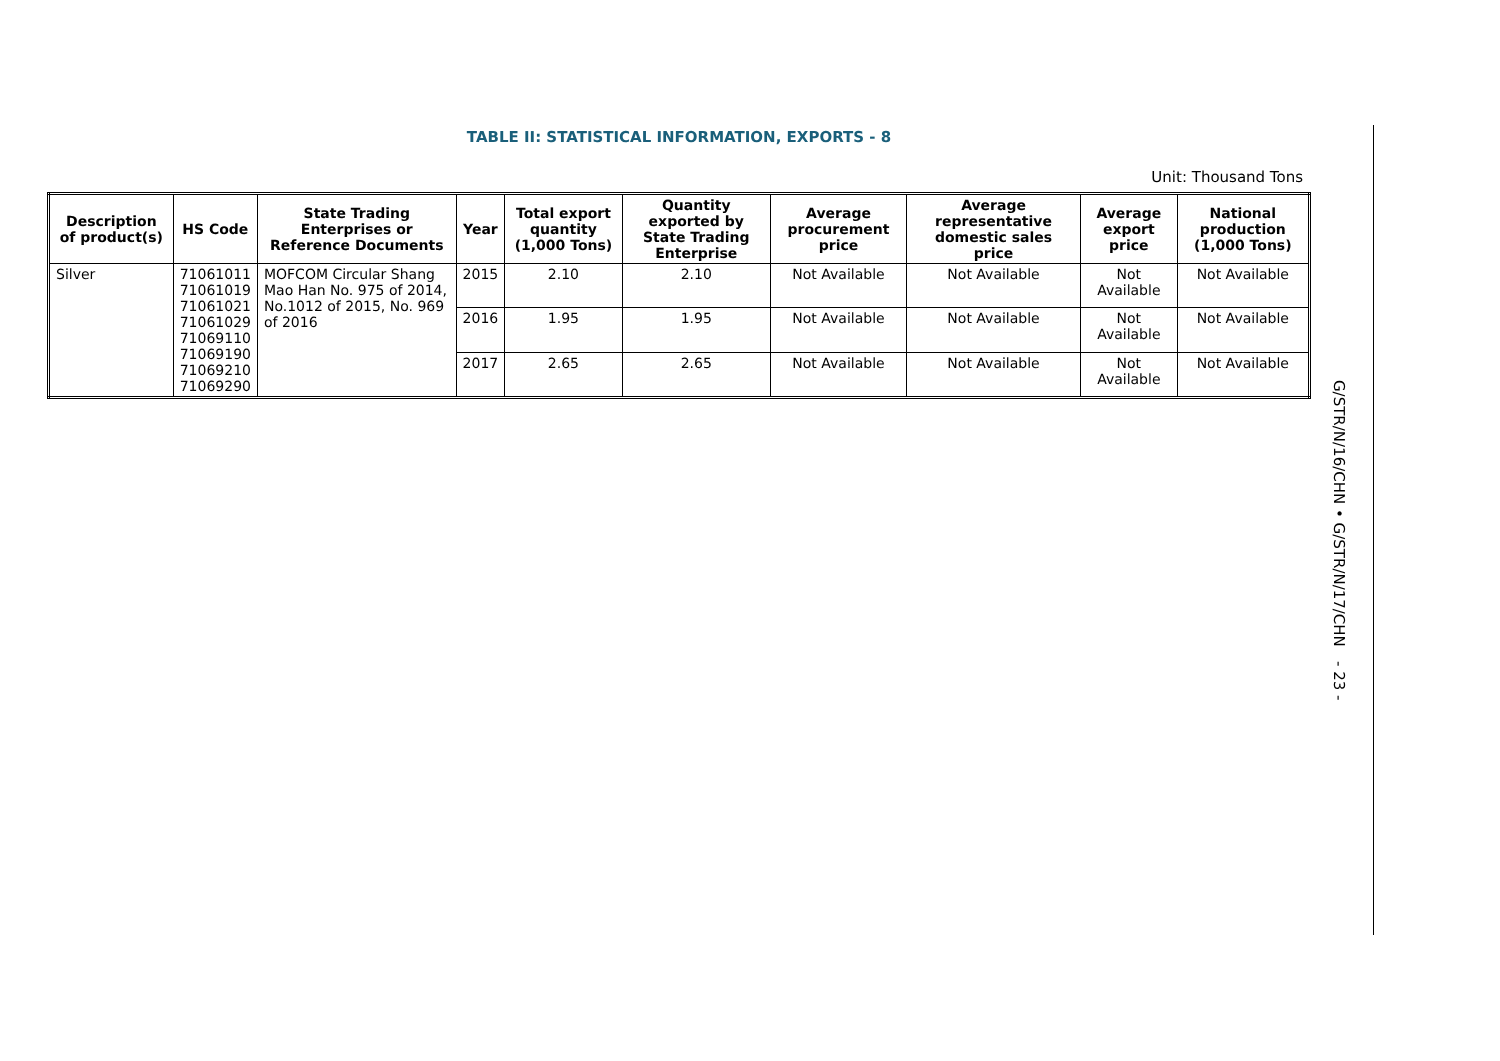TABLE II: STATISTICAL INFORMATION, EXPORTS - 8
Unit: Thousand Tons
| Description of product(s) | HS Code | State Trading Enterprises or Reference Documents | Year | Total export quantity (1,000 Tons) | Quantity exported by State Trading Enterprise | Average procurement price | Average representative domestic sales price | Average export price | National production (1,000 Tons) |
| --- | --- | --- | --- | --- | --- | --- | --- | --- | --- |
| Silver | 71061011 71061019 71061021 71061029 71069110 71069190 71069210 71069290 | MOFCOM Circular Shang Mao Han No. 975 of 2014, No.1012 of 2015, No. 969 of 2016 | 2015 | 2.10 | 2.10 | Not Available | Not Available | Not Available | Not Available |
| | | | 2016 | 1.95 | 1.95 | Not Available | Not Available | Not Available | Not Available |
| | | | 2017 | 2.65 | 2.65 | Not Available | Not Available | Not Available | Not Available |
G/STR/N/16/CHN • G/STR/N/17/CHN - 23 -